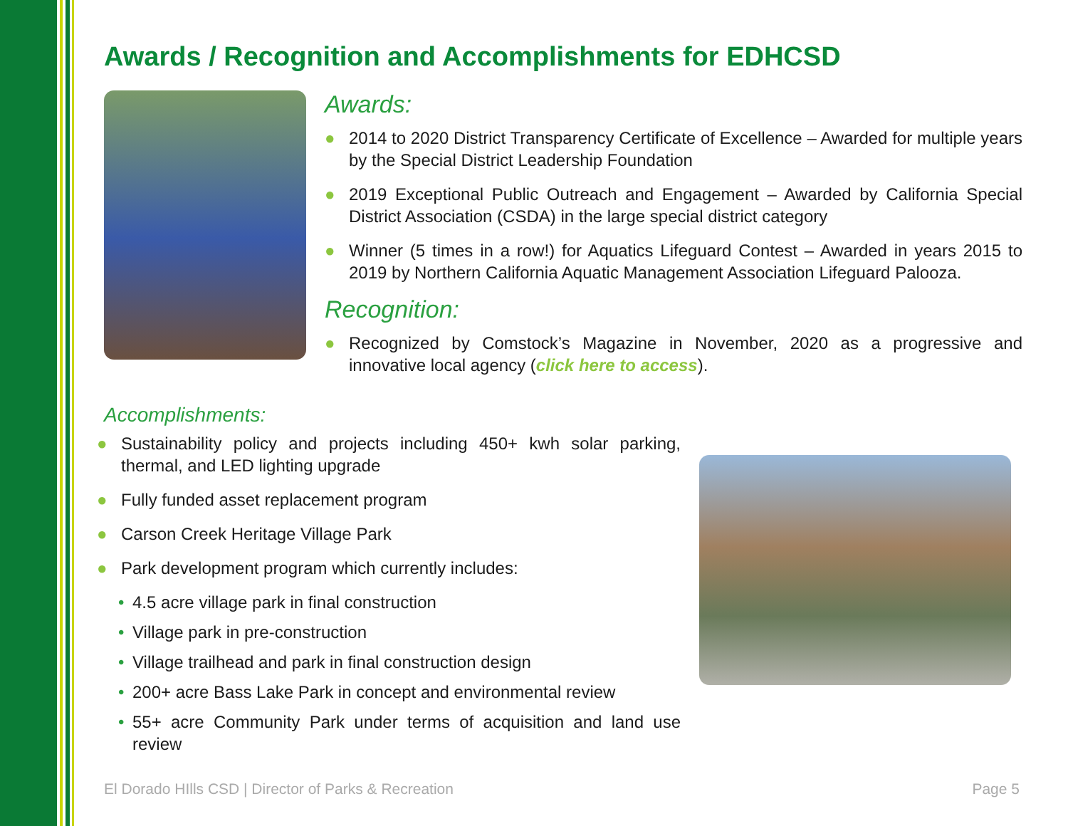Awards / Recognition and Accomplishments for EDHCSD
Awards:
● 2014 to 2020 District Transparency Certificate of Excellence – Awarded for multiple years by the Special District Leadership Foundation
● 2019 Exceptional Public Outreach and Engagement – Awarded by California Special District Association (CSDA) in the large special district category
● Winner (5 times in a row!) for Aquatics Lifeguard Contest – Awarded in years 2015 to 2019 by Northern California Aquatic Management Association Lifeguard Palooza.
Recognition:
● Recognized by Comstock’s Magazine in November, 2020 as a progressive and innovative local agency (click here to access).
Accomplishments:
● Sustainability policy and projects including 450+ kwh solar parking, thermal, and LED lighting upgrade
● Fully funded asset replacement program
● Carson Creek Heritage Village Park
● Park development program which currently includes:
• 4.5 acre village park in final construction
• Village park in pre-construction
• Village trailhead and park in final construction design
• 200+ acre Bass Lake Park in concept and environmental review
• 55+ acre Community Park under terms of acquisition and land use review
El Dorado HIlls CSD | Director of Parks & Recreation Page 5